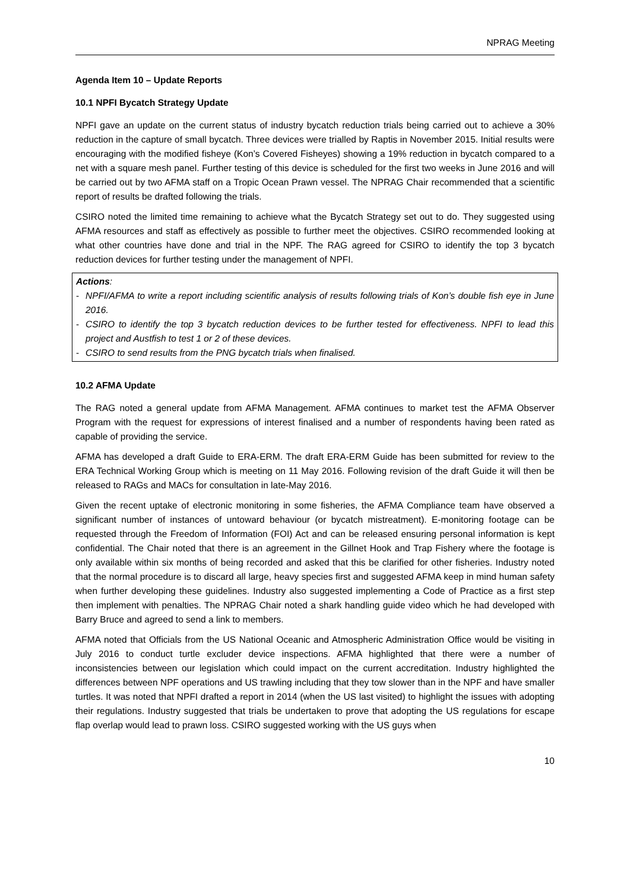NPRAG Meeting
Agenda Item 10 – Update Reports
10.1 NPFI Bycatch Strategy Update
NPFI gave an update on the current status of industry bycatch reduction trials being carried out to achieve a 30% reduction in the capture of small bycatch. Three devices were trialled by Raptis in November 2015. Initial results were encouraging with the modified fisheye (Kon’s Covered Fisheyes) showing a 19% reduction in bycatch compared to a net with a square mesh panel. Further testing of this device is scheduled for the first two weeks in June 2016 and will be carried out by two AFMA staff on a Tropic Ocean Prawn vessel. The NPRAG Chair recommended that a scientific report of results be drafted following the trials.
CSIRO noted the limited time remaining to achieve what the Bycatch Strategy set out to do. They suggested using AFMA resources and staff as effectively as possible to further meet the objectives. CSIRO recommended looking at what other countries have done and trial in the NPF. The RAG agreed for CSIRO to identify the top 3 bycatch reduction devices for further testing under the management of NPFI.
Actions:
- NPFI/AFMA to write a report including scientific analysis of results following trials of Kon’s double fish eye in June 2016.
- CSIRO to identify the top 3 bycatch reduction devices to be further tested for effectiveness. NPFI to lead this project and Austfish to test 1 or 2 of these devices.
- CSIRO to send results from the PNG bycatch trials when finalised.
10.2 AFMA Update
The RAG noted a general update from AFMA Management. AFMA continues to market test the AFMA Observer Program with the request for expressions of interest finalised and a number of respondents having been rated as capable of providing the service.
AFMA has developed a draft Guide to ERA-ERM. The draft ERA-ERM Guide has been submitted for review to the ERA Technical Working Group which is meeting on 11 May 2016. Following revision of the draft Guide it will then be released to RAGs and MACs for consultation in late-May 2016.
Given the recent uptake of electronic monitoring in some fisheries, the AFMA Compliance team have observed a significant number of instances of untoward behaviour (or bycatch mistreatment). E-monitoring footage can be requested through the Freedom of Information (FOI) Act and can be released ensuring personal information is kept confidential. The Chair noted that there is an agreement in the Gillnet Hook and Trap Fishery where the footage is only available within six months of being recorded and asked that this be clarified for other fisheries. Industry noted that the normal procedure is to discard all large, heavy species first and suggested AFMA keep in mind human safety when further developing these guidelines. Industry also suggested implementing a Code of Practice as a first step then implement with penalties. The NPRAG Chair noted a shark handling guide video which he had developed with Barry Bruce and agreed to send a link to members.
AFMA noted that Officials from the US National Oceanic and Atmospheric Administration Office would be visiting in July 2016 to conduct turtle excluder device inspections. AFMA highlighted that there were a number of inconsistencies between our legislation which could impact on the current accreditation. Industry highlighted the differences between NPF operations and US trawling including that they tow slower than in the NPF and have smaller turtles. It was noted that NPFI drafted a report in 2014 (when the US last visited) to highlight the issues with adopting their regulations. Industry suggested that trials be undertaken to prove that adopting the US regulations for escape flap overlap would lead to prawn loss. CSIRO suggested working with the US guys when
10